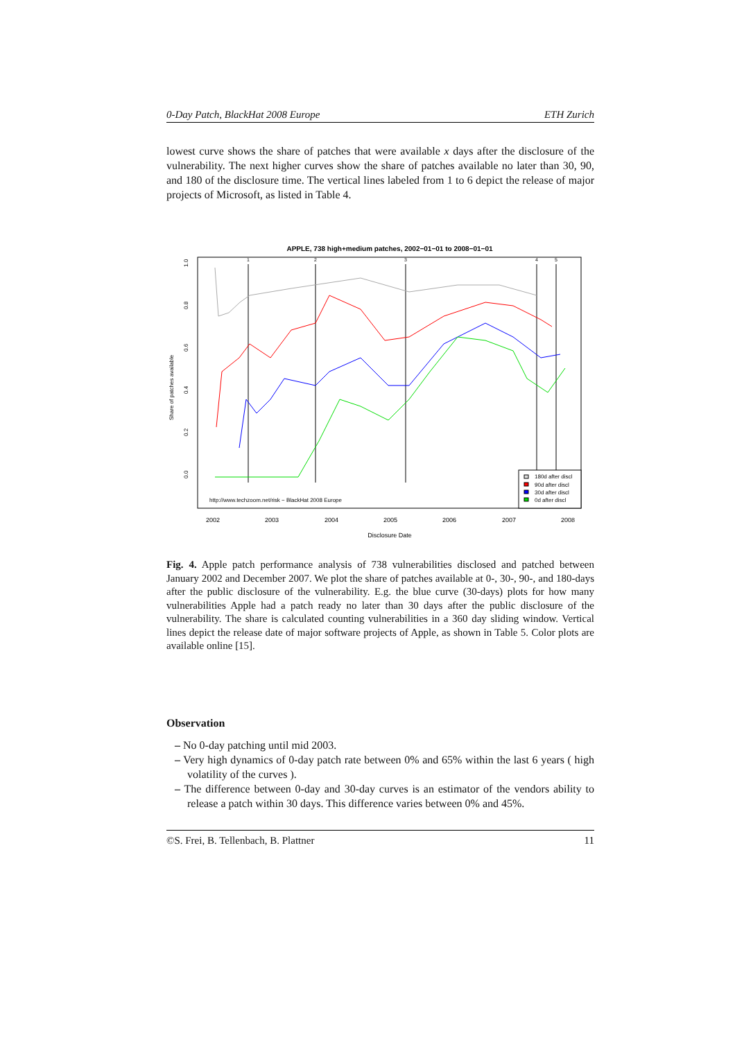0-Day Patch, BlackHat 2008 Europe ETH Zurich
lowest curve shows the share of patches that were available x days after the disclosure of the vulnerability. The next higher curves show the share of patches available no later than 30, 90, and 180 of the disclosure time. The vertical lines labeled from 1 to 6 depict the release of major projects of Microsoft, as listed in Table 4.
APPLE, 738 high+medium patches, 2002−01−01 to 2008−01−01
1
2
3
4
5
2002
2003
2004
2005
2006
2007
2008
Disclosure Date
0.0
0.2
0.4
0.6
0.8
1.0
Share of patches available
http://www.techzoom.net/risk − BlackHat 2008 Europe
180d after discl
90d after discl
30d after discl
0d after discl
Fig. 4. Apple patch performance analysis of 738 vulnerabilities disclosed and patched between January 2002 and December 2007. We plot the share of patches available at 0-, 30-, 90-, and 180-days after the public disclosure of the vulnerability. E.g. the blue curve (30-days) plots for how many vulnerabilities Apple had a patch ready no later than 30 days after the public disclosure of the vulnerability. The share is calculated counting vulnerabilities in a 360 day sliding window. Vertical lines depict the release date of major software projects of Apple, as shown in Table 5. Color plots are available online [15].
Observation
– No 0-day patching until mid 2003.
– Very high dynamics of 0-day patch rate between 0% and 65% within the last 6 years ( high volatility of the curves ).
– The difference between 0-day and 30-day curves is an estimator of the vendors ability to release a patch within 30 days. This difference varies between 0% and 45%.
©S. Frei, B. Tellenbach, B. Plattner 11